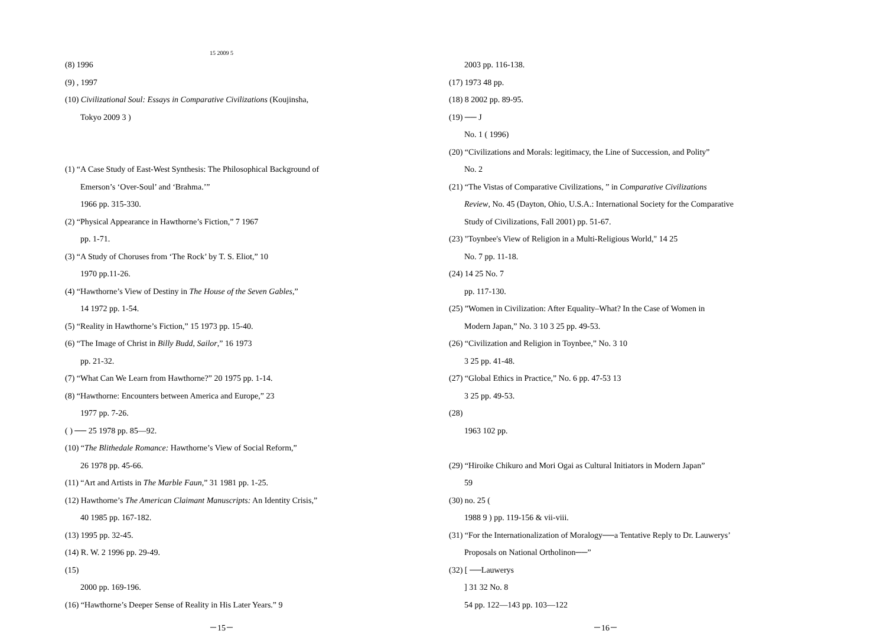15 2009 5
(8) 1996
(9) , 1997
(10) Civilizational Soul: Essays in Comparative Civilizations (Koujinsha,
Tokyo 2009 3 )
(1) “A Case Study of East-West Synthesis: The Philosophical Background of
Emerson’s ‘Over-Soul’ and ‘Brahma.’”
1966 pp. 315-330.
(2) “Physical Appearance in Hawthorne’s Fiction,” 7 1967
pp. 1-71.
(3) “A Study of Choruses from ‘The Rock’ by T. S. Eliot,” 10
1970 pp.11-26.
(4) “Hawthorne’s View of Destiny in The House of the Seven Gables,”
14 1972 pp. 1-54.
(5) “Reality in Hawthorne’s Fiction,” 15 1973 pp. 15-40.
(6) “The Image of Christ in Billy Budd, Sailor,” 16 1973
pp. 21-32.
(7) “What Can We Learn from Hawthorne?” 20 1975 pp. 1-14.
(8) “Hawthorne: Encounters between America and Europe,” 23
1977 pp. 7-26.
( ) ── 25 1978 pp. 85—92.
(10) “The Blithedale Romance: Hawthorne’s View of Social Reform,”
26 1978 pp. 45-66.
(11) “Art and Artists in The Marble Faun,” 31 1981 pp. 1-25.
(12) Hawthorne’s The American Claimant Manuscripts: An Identity Crisis,”
40 1985 pp. 167-182.
(13) 1995 pp. 32-45.
(14) R. W. 2 1996 pp. 29-49.
(15)
2000 pp. 169-196.
(16) “Hawthorne’s Deeper Sense of Reality in His Later Years.” 9
－15－
2003 pp. 116-138.
(17) 1973 48 pp.
(18) 8 2002 pp. 89-95.
(19) ── J
No. 1 ( 1996)
(20) “Civilizations and Morals: legitimacy, the Line of Succession, and Polity”
No. 2
(21) “The Vistas of Comparative Civilizations, ” in Comparative Civilizations
Review, No. 45 (Dayton, Ohio, U.S.A.: International Society for the Comparative
Study of Civilizations, Fall 2001) pp. 51-67.
(23) "Toynbee's View of Religion in a Multi-Religious World," 14 25
No. 7 pp. 11-18.
(24) 14 25 No. 7
pp. 117-130.
(25) ”Women in Civilization: After Equality–What? In the Case of Women in
Modern Japan,” No. 3 10 3 25 pp. 49-53.
(26) “Civilization and Religion in Toynbee,” No. 3 10
3 25 pp. 41-48.
(27) “Global Ethics in Practice,” No. 6 pp. 47-53 13
3 25 pp. 49-53.
(28)
1963 102 pp.
(29) “Hiroike Chikuro and Mori Ogai as Cultural Initiators in Modern Japan”
59
(30) no. 25 (
1988 9 ) pp. 119-156 & vii-viii.
(31) “For the Internationalization of Moralogy──a Tentative Reply to Dr. Lauwerys’
Proposals on National Ortholinon──”
(32) [ ──Lauwerys
] 31 32 No. 8
54 pp. 122—143 pp. 103—122
－16－